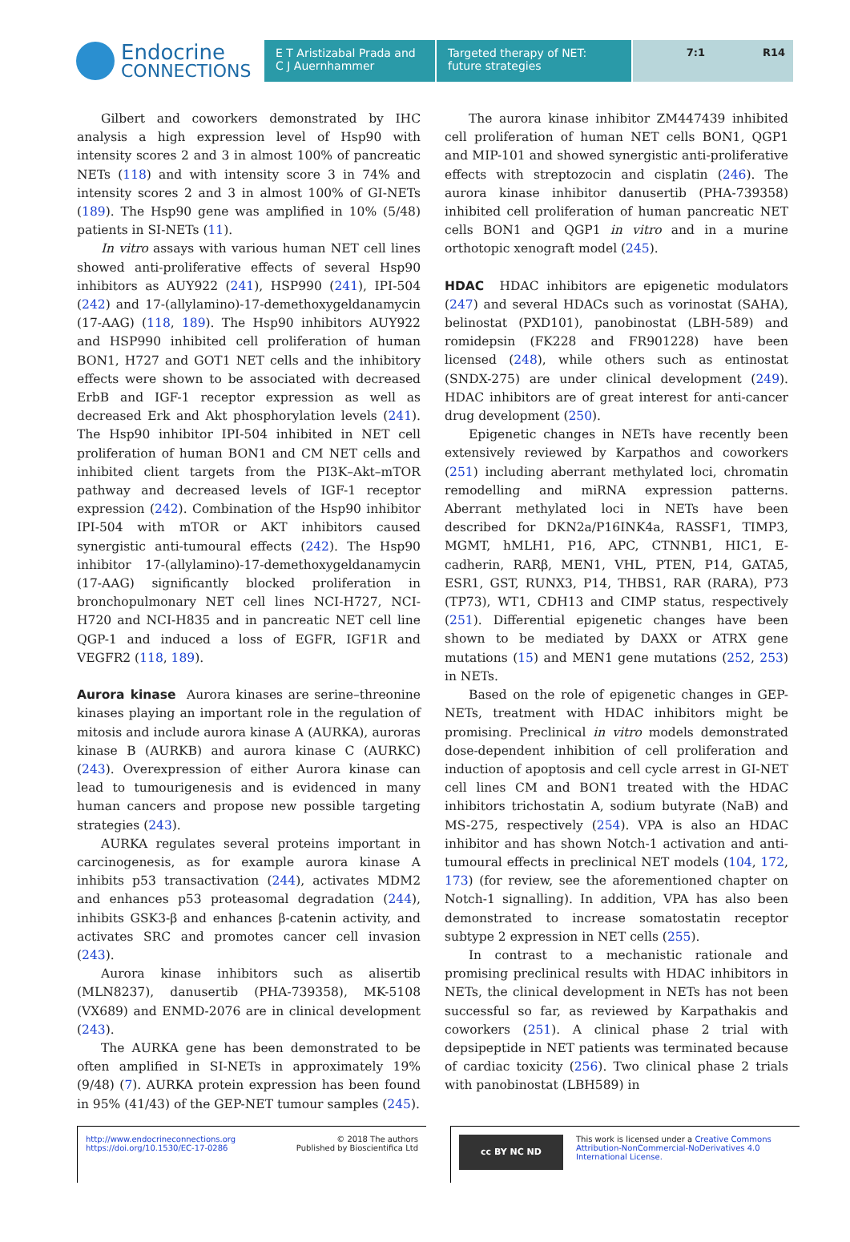Endocrine
CONNECTIONS
E T Aristizabal Prada and
C J Auernhammer
Targeted therapy of NET:
future strategies
7:1 R14
Gilbert and coworkers demonstrated by IHC analysis a high expression level of Hsp90 with intensity scores 2 and 3 in almost 100% of pancreatic NETs (118) and with intensity score 3 in 74% and intensity scores 2 and 3 in almost 100% of GI-NETs (189). The Hsp90 gene was amplified in 10% (5/48) patients in SI-NETs (11).
In vitro assays with various human NET cell lines showed anti-proliferative effects of several Hsp90 inhibitors as AUY922 (241), HSP990 (241), IPI-504 (242) and 17-(allylamino)-17-demethoxygeldanamycin (17-AAG) (118, 189). The Hsp90 inhibitors AUY922 and HSP990 inhibited cell proliferation of human BON1, H727 and GOT1 NET cells and the inhibitory effects were shown to be associated with decreased ErbB and IGF-1 receptor expression as well as decreased Erk and Akt phosphorylation levels (241). The Hsp90 inhibitor IPI-504 inhibited in NET cell proliferation of human BON1 and CM NET cells and inhibited client targets from the PI3K–Akt–mTOR pathway and decreased levels of IGF-1 receptor expression (242). Combination of the Hsp90 inhibitor IPI-504 with mTOR or AKT inhibitors caused synergistic anti-tumoural effects (242). The Hsp90 inhibitor 17-(allylamino)-17-demethoxygeldanamycin (17-AAG) significantly blocked proliferation in bronchopulmonary NET cell lines NCI-H727, NCI-H720 and NCI-H835 and in pancreatic NET cell line QGP-1 and induced a loss of EGFR, IGF1R and VEGFR2 (118, 189).
Aurora kinase Aurora kinases are serine–threonine kinases playing an important role in the regulation of mitosis and include aurora kinase A (AURKA), auroras kinase B (AURKB) and aurora kinase C (AURKC) (243). Overexpression of either Aurora kinase can lead to tumourigenesis and is evidenced in many human cancers and propose new possible targeting strategies (243).
AURKA regulates several proteins important in carcinogenesis, as for example aurora kinase A inhibits p53 transactivation (244), activates MDM2 and enhances p53 proteasomal degradation (244), inhibits GSK3-β and enhances β-catenin activity, and activates SRC and promotes cancer cell invasion (243).
Aurora kinase inhibitors such as alisertib (MLN8237), danusertib (PHA-739358), MK-5108 (VX689) and ENMD-2076 are in clinical development (243).
The AURKA gene has been demonstrated to be often amplified in SI-NETs in approximately 19% (9/48) (7). AURKA protein expression has been found in 95% (41/43) of the GEP-NET tumour samples (245).
The aurora kinase inhibitor ZM447439 inhibited cell proliferation of human NET cells BON1, QGP1 and MIP-101 and showed synergistic anti-proliferative effects with streptozocin and cisplatin (246). The aurora kinase inhibitor danusertib (PHA-739358) inhibited cell proliferation of human pancreatic NET cells BON1 and QGP1 in vitro and in a murine orthotopic xenograft model (245).
HDAC HDAC inhibitors are epigenetic modulators (247) and several HDACs such as vorinostat (SAHA), belinostat (PXD101), panobinostat (LBH-589) and romidepsin (FK228 and FR901228) have been licensed (248), while others such as entinostat (SNDX-275) are under clinical development (249). HDAC inhibitors are of great interest for anti-cancer drug development (250).
Epigenetic changes in NETs have recently been extensively reviewed by Karpathos and coworkers (251) including aberrant methylated loci, chromatin remodelling and miRNA expression patterns. Aberrant methylated loci in NETs have been described for DKN2a/P16INK4a, RASSF1, TIMP3, MGMT, hMLH1, P16, APC, CTNNB1, HIC1, E-cadherin, RARβ, MEN1, VHL, PTEN, P14, GATA5, ESR1, GST, RUNX3, P14, THBS1, RAR (RARA), P73 (TP73), WT1, CDH13 and CIMP status, respectively (251). Differential epigenetic changes have been shown to be mediated by DAXX or ATRX gene mutations (15) and MEN1 gene mutations (252, 253) in NETs.
Based on the role of epigenetic changes in GEP-NETs, treatment with HDAC inhibitors might be promising. Preclinical in vitro models demonstrated dose-dependent inhibition of cell proliferation and induction of apoptosis and cell cycle arrest in GI-NET cell lines CM and BON1 treated with the HDAC inhibitors trichostatin A, sodium butyrate (NaB) and MS-275, respectively (254). VPA is also an HDAC inhibitor and has shown Notch-1 activation and anti-tumoural effects in preclinical NET models (104, 172, 173) (for review, see the aforementioned chapter on Notch-1 signalling). In addition, VPA has also been demonstrated to increase somatostatin receptor subtype 2 expression in NET cells (255).
In contrast to a mechanistic rationale and promising preclinical results with HDAC inhibitors in NETs, the clinical development in NETs has not been successful so far, as reviewed by Karpathakis and coworkers (251). A clinical phase 2 trial with depsipeptide in NET patients was terminated because of cardiac toxicity (256). Two clinical phase 2 trials with panobinostat (LBH589) in
http://www.endocrineconnections.org
https://doi.org/10.1530/EC-17-0286
© 2018 The authors
Published by Bioscientifica Ltd
cc BY NC ND
This work is licensed under a Creative Commons Attribution-NonCommercial-NoDerivatives 4.0 International License.